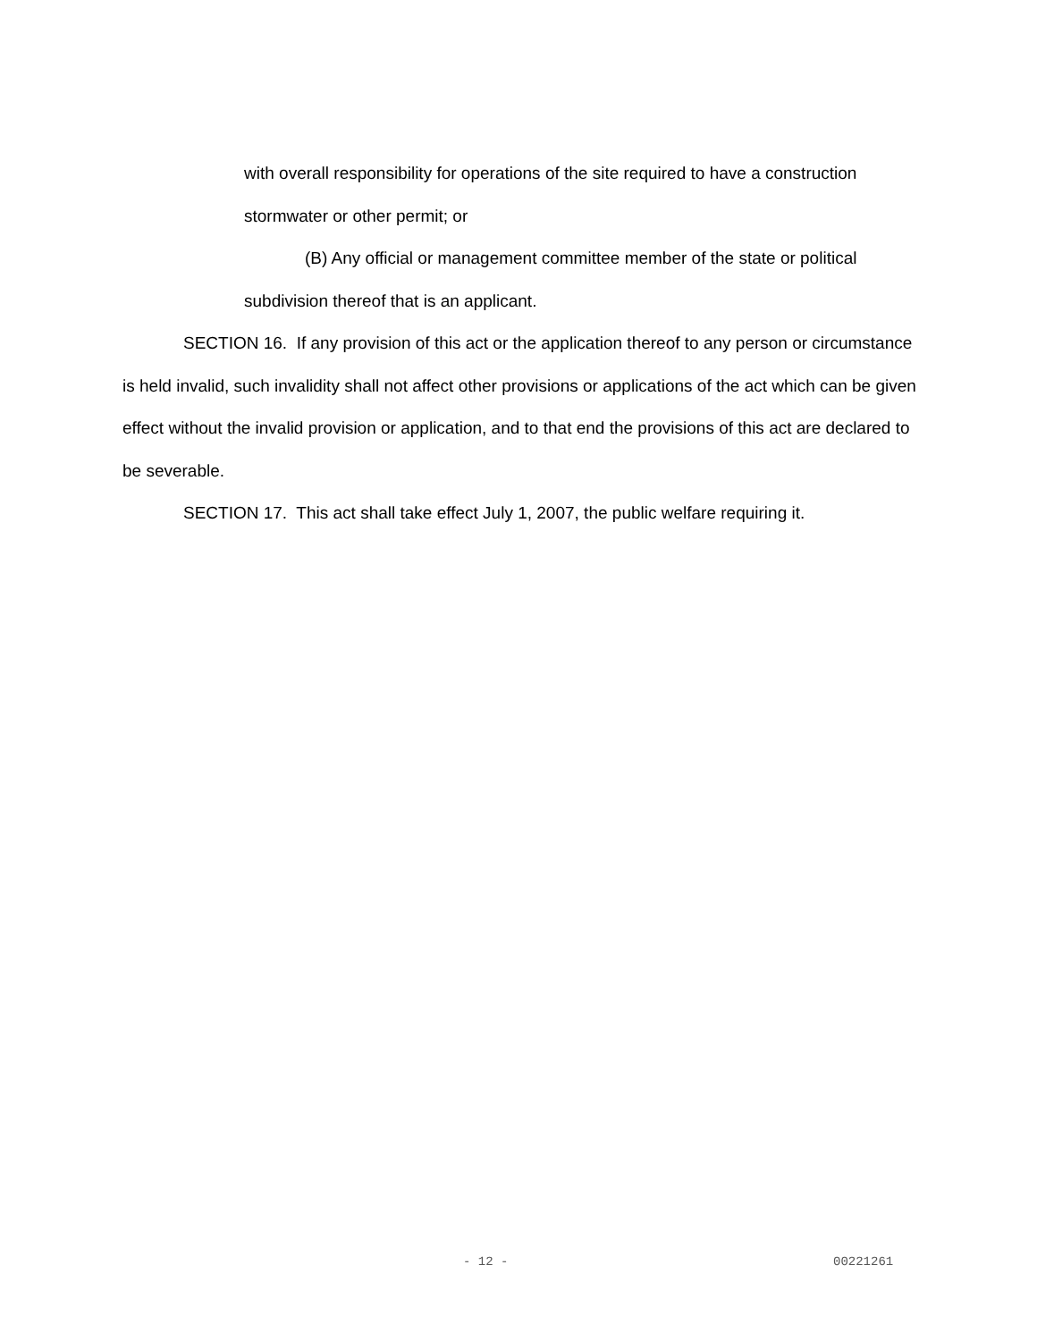with overall responsibility for operations of the site required to have a construction stormwater or other permit; or
(B) Any official or management committee member of the state or political subdivision thereof that is an applicant.
SECTION 16. If any provision of this act or the application thereof to any person or circumstance is held invalid, such invalidity shall not affect other provisions or applications of the act which can be given effect without the invalid provision or application, and to that end the provisions of this act are declared to be severable.
SECTION 17. This act shall take effect July 1, 2007, the public welfare requiring it.
- 12 - 00221261